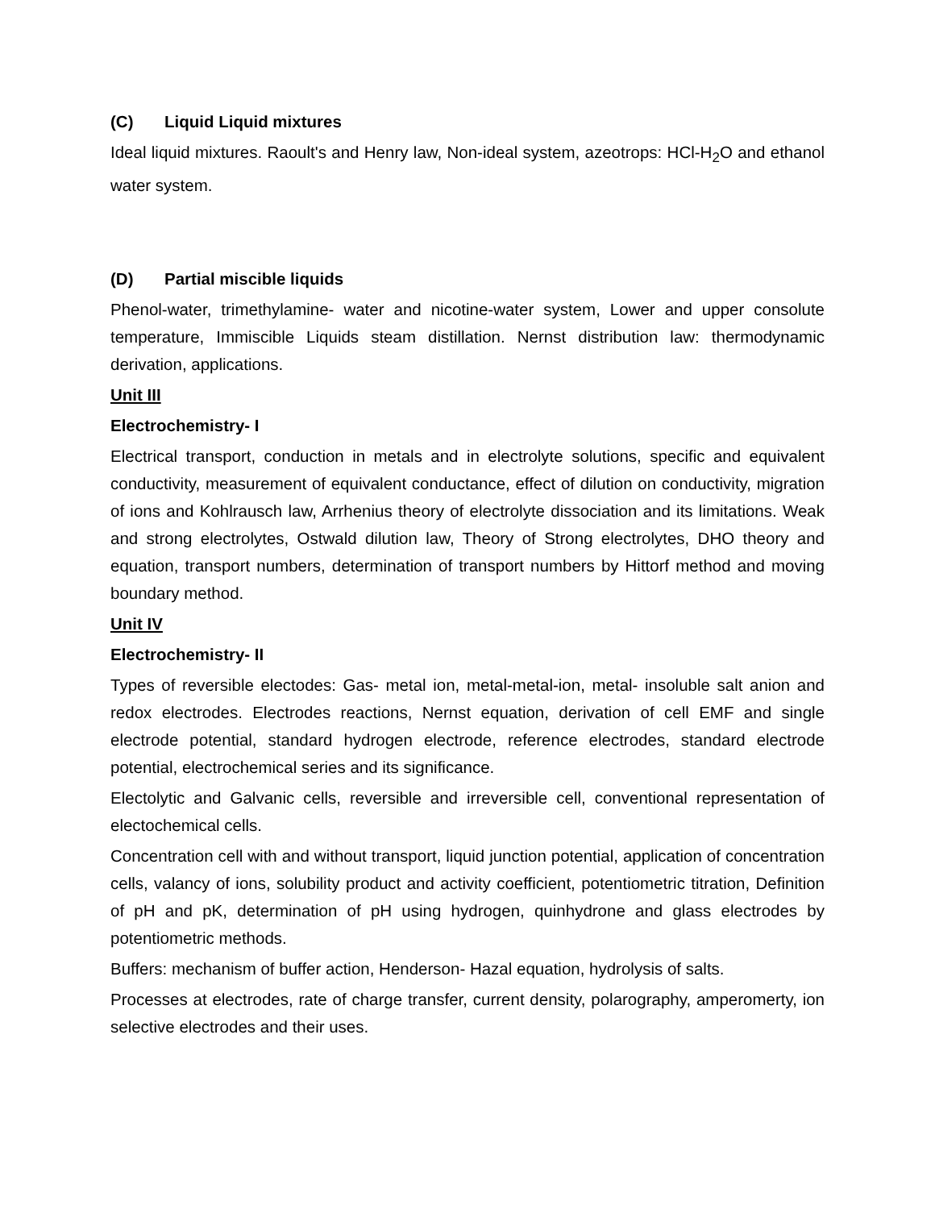(C) Liquid Liquid mixtures
Ideal liquid mixtures. Raoult's and Henry law, Non-ideal system, azeotrops: HCl-H<sub>2</sub>O and ethanol water system.
(D) Partial miscible liquids
Phenol-water, trimethylamine- water and nicotine-water system, Lower and upper consolute temperature, Immiscible Liquids steam distillation. Nernst distribution law: thermodynamic derivation, applications.
Unit III
Electrochemistry- I
Electrical transport, conduction in metals and in electrolyte solutions, specific and equivalent conductivity, measurement of equivalent conductance, effect of dilution on conductivity, migration of ions and Kohlrausch law, Arrhenius theory of electrolyte dissociation and its limitations. Weak and strong electrolytes, Ostwald dilution law, Theory of Strong electrolytes, DHO theory and equation, transport numbers, determination of transport numbers by Hittorf method and moving boundary method.
Unit IV
Electrochemistry- II
Types of reversible electodes: Gas- metal ion, metal-metal-ion, metal- insoluble salt anion and redox electrodes. Electrodes reactions, Nernst equation, derivation of cell EMF and single electrode potential, standard hydrogen electrode, reference electrodes, standard electrode potential, electrochemical series and its significance.
Electolytic and Galvanic cells, reversible and irreversible cell, conventional representation of electochemical cells.
Concentration cell with and without transport, liquid junction potential, application of concentration cells, valancy of ions, solubility product and activity coefficient, potentiometric titration, Definition of pH and pK, determination of pH using hydrogen, quinhydrone and glass electrodes by potentiometric methods.
Buffers: mechanism of buffer action, Henderson- Hazal equation, hydrolysis of salts.
Processes at electrodes, rate of charge transfer, current density, polarography, amperomerty, ion selective electrodes and their uses.